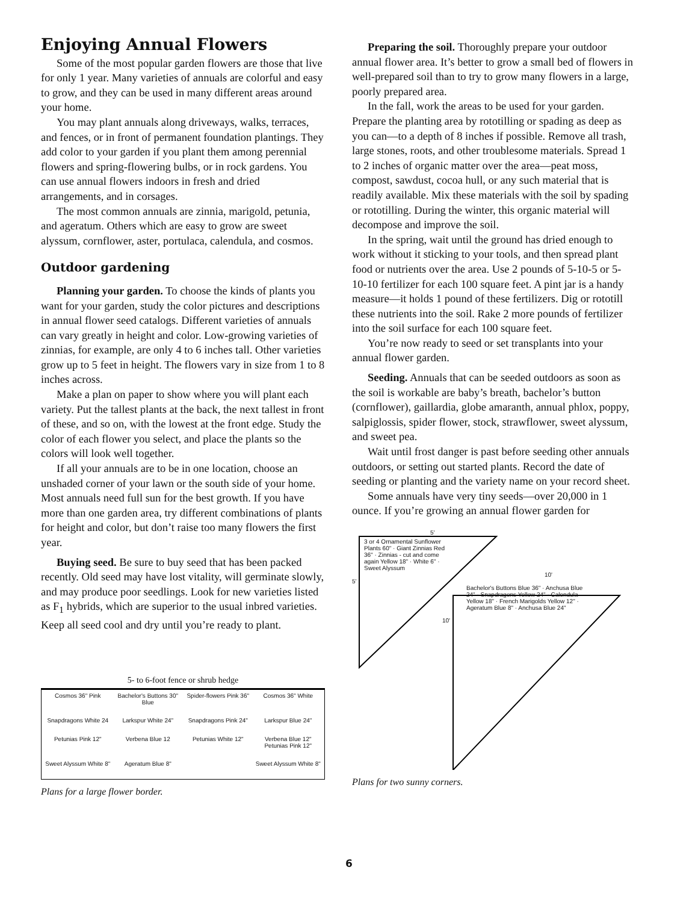Enjoying Annual Flowers
Some of the most popular garden flowers are those that live for only 1 year. Many varieties of annuals are colorful and easy to grow, and they can be used in many different areas around your home.
You may plant annuals along driveways, walks, terraces, and fences, or in front of permanent foundation plantings. They add color to your garden if you plant them among perennial flowers and spring-flowering bulbs, or in rock gardens. You can use annual flowers indoors in fresh and dried arrangements, and in corsages.
The most common annuals are zinnia, marigold, petunia, and ageratum. Others which are easy to grow are sweet alyssum, cornflower, aster, portulaca, calendula, and cosmos.
Outdoor gardening
Planning your garden. To choose the kinds of plants you want for your garden, study the color pictures and descriptions in annual flower seed catalogs. Different varieties of annuals can vary greatly in height and color. Low-growing varieties of zinnias, for example, are only 4 to 6 inches tall. Other varieties grow up to 5 feet in height. The flowers vary in size from 1 to 8 inches across.
Make a plan on paper to show where you will plant each variety. Put the tallest plants at the back, the next tallest in front of these, and so on, with the lowest at the front edge. Study the color of each flower you select, and place the plants so the colors will look well together.
If all your annuals are to be in one location, choose an unshaded corner of your lawn or the south side of your home. Most annuals need full sun for the best growth. If you have more than one garden area, try different combinations of plants for height and color, but don’t raise too many flowers the first year.
Buying seed. Be sure to buy seed that has been packed recently. Old seed may have lost vitality, will germinate slowly, and may produce poor seedlings. Look for new varieties listed as F<sub>1</sub> hybrids, which are superior to the usual inbred varieties. Keep all seed cool and dry until you’re ready to plant.
5- to 6-foot fence or shrub hedge
Cosmos 36" Pink Bachelor's Buttons 30" Blue Spider-flowers Pink 36" Cosmos 36" White Snapdragons White 24 Larkspur White 24" Snapdragons Pink 24" Larkspur Blue 24" Petunias Pink 12" Verbena Blue 12 Petunias White 12" Verbena Blue 12" Petunias Pink 12" Sweet Alyssum White 8" Ageratum Blue 8" Sweet Alyssum White 8"
Plans for a large flower border.
Preparing the soil. Thoroughly prepare your outdoor annual flower area. It’s better to grow a small bed of flowers in well-prepared soil than to try to grow many flowers in a large, poorly prepared area.
In the fall, work the areas to be used for your garden. Prepare the planting area by rototilling or spading as deep as you can—to a depth of 8 inches if possible. Remove all trash, large stones, roots, and other troublesome materials. Spread 1 to 2 inches of organic matter over the area—peat moss, compost, sawdust, cocoa hull, or any such material that is readily available. Mix these materials with the soil by spading or rototilling. During the winter, this organic material will decompose and improve the soil.
In the spring, wait until the ground has dried enough to work without it sticking to your tools, and then spread plant food or nutrients over the area. Use 2 pounds of 5-10-5 or 5-10-10 fertilizer for each 100 square feet. A pint jar is a handy measure—it holds 1 pound of these fertilizers. Dig or rototill these nutrients into the soil. Rake 2 more pounds of fertilizer into the soil surface for each 100 square feet.
You’re now ready to seed or set transplants into your annual flower garden.
Seeding. Annuals that can be seeded outdoors as soon as the soil is workable are baby’s breath, bachelor’s button (cornflower), gaillardia, globe amaranth, annual phlox, poppy, salpiglossis, spider flower, stock, strawflower, sweet alyssum, and sweet pea.
Wait until frost danger is past before seeding other annuals outdoors, or setting out started plants. Record the date of seeding or planting and the variety name on your record sheet.
Some annuals have very tiny seeds—over 20,000 in 1 ounce. If you’re growing an annual flower garden for
5'
3 or 4 Ornamental Sunflower Plants 60" · Giant Zinnias Red 36" · Zinnias - cut and come again Yellow 18" · White 6" · Sweet Alyssum
10'
5'
Bachelor's Buttons Blue 36" · Anchusa Blue 24" · Snapdragons Yellow 24" · Calendula Yellow 18" · French Marigolds Yellow 12" · Ageratum Blue 8" · Anchusa Blue 24"
10'
Plans for two sunny corners.
6